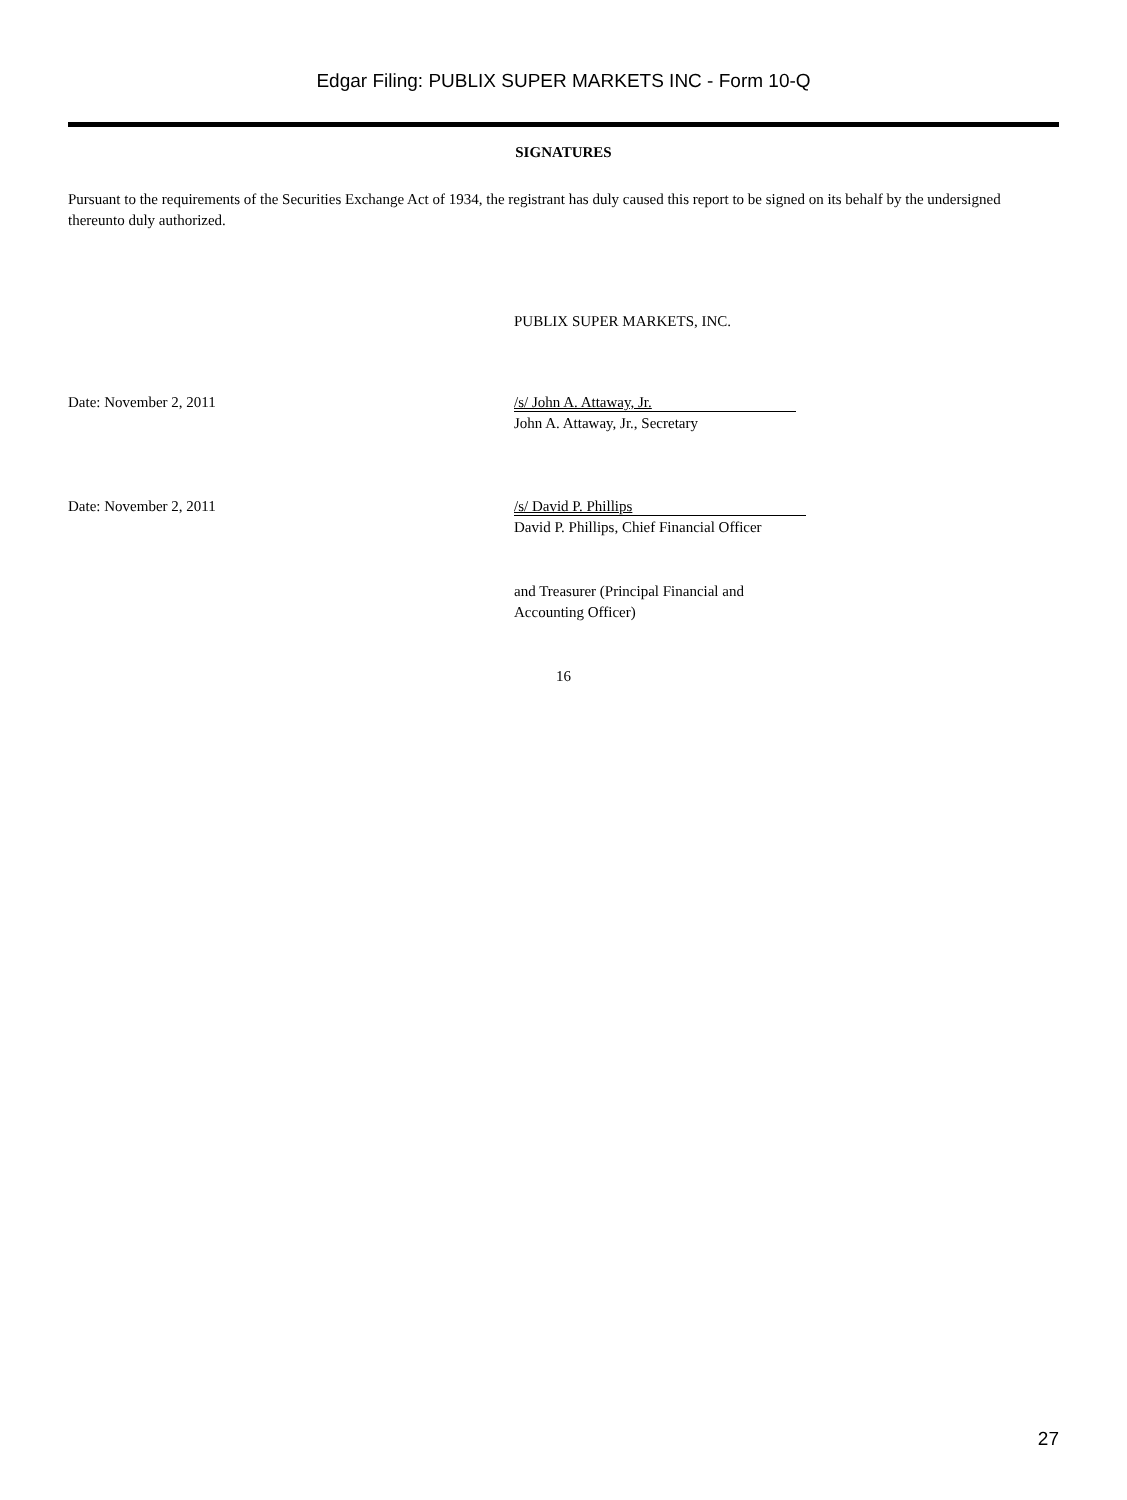Edgar Filing: PUBLIX SUPER MARKETS INC - Form 10-Q
SIGNATURES
Pursuant to the requirements of the Securities Exchange Act of 1934, the registrant has duly caused this report to be signed on its behalf by the undersigned thereunto duly authorized.
PUBLIX SUPER MARKETS, INC.
Date: November 2, 2011
/s/ John A. Attaway, Jr.
John A. Attaway, Jr., Secretary
Date: November 2, 2011
/s/ David P. Phillips
David P. Phillips, Chief Financial Officer
and Treasurer (Principal Financial and
Accounting Officer)
16
27